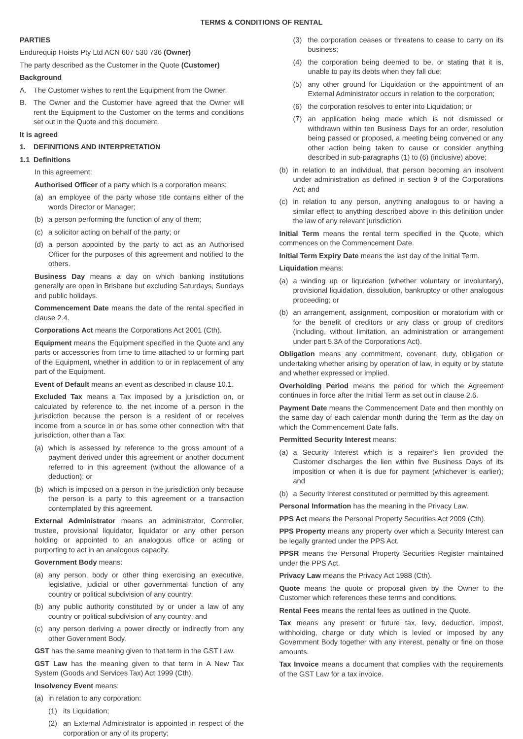TERMS & CONDITIONS OF RENTAL
PARTIES
Endurequip Hoists Pty Ltd ACN 607 530 736 (Owner)
The party described as the Customer in the Quote (Customer)
Background
A. The Customer wishes to rent the Equipment from the Owner.
B. The Owner and the Customer have agreed that the Owner will rent the Equipment to the Customer on the terms and conditions set out in the Quote and this document.
It is agreed
1. DEFINITIONS AND INTERPRETATION
1.1 Definitions
In this agreement:
Authorised Officer of a party which is a corporation means:
(a) an employee of the party whose title contains either of the words Director or Manager;
(b) a person performing the function of any of them;
(c) a solicitor acting on behalf of the party; or
(d) a person appointed by the party to act as an Authorised Officer for the purposes of this agreement and notified to the others.
Business Day means a day on which banking institutions generally are open in Brisbane but excluding Saturdays, Sundays and public holidays.
Commencement Date means the date of the rental specified in clause 2.4.
Corporations Act means the Corporations Act 2001 (Cth).
Equipment means the Equipment specified in the Quote and any parts or accessories from time to time attached to or forming part of the Equipment, whether in addition to or in replacement of any part of the Equipment.
Event of Default means an event as described in clause 10.1.
Excluded Tax means a Tax imposed by a jurisdiction on, or calculated by reference to, the net income of a person in the jurisdiction because the person is a resident of or receives income from a source in or has some other connection with that jurisdiction, other than a Tax:
(a) which is assessed by reference to the gross amount of a payment derived under this agreement or another document referred to in this agreement (without the allowance of a deduction); or
(b) which is imposed on a person in the jurisdiction only because the person is a party to this agreement or a transaction contemplated by this agreement.
External Administrator means an administrator, Controller, trustee, provisional liquidator, liquidator or any other person holding or appointed to an analogous office or acting or purporting to act in an analogous capacity.
Government Body means:
(a) any person, body or other thing exercising an executive, legislative, judicial or other governmental function of any country or political subdivision of any country;
(b) any public authority constituted by or under a law of any country or political subdivision of any country; and
(c) any person deriving a power directly or indirectly from any other Government Body.
GST has the same meaning given to that term in the GST Law.
GST Law has the meaning given to that term in A New Tax System (Goods and Services Tax) Act 1999 (Cth).
Insolvency Event means:
(a) in relation to any corporation:
(1) its Liquidation;
(2) an External Administrator is appointed in respect of the corporation or any of its property;
(3) the corporation ceases or threatens to cease to carry on its business;
(4) the corporation being deemed to be, or stating that it is, unable to pay its debts when they fall due;
(5) any other ground for Liquidation or the appointment of an External Administrator occurs in relation to the corporation;
(6) the corporation resolves to enter into Liquidation; or
(7) an application being made which is not dismissed or withdrawn within ten Business Days for an order, resolution being passed or proposed, a meeting being convened or any other action being taken to cause or consider anything described in sub-paragraphs (1) to (6) (inclusive) above;
(b) in relation to an individual, that person becoming an insolvent under administration as defined in section 9 of the Corporations Act; and
(c) in relation to any person, anything analogous to or having a similar effect to anything described above in this definition under the law of any relevant jurisdiction.
Initial Term means the rental term specified in the Quote, which commences on the Commencement Date.
Initial Term Expiry Date means the last day of the Initial Term.
Liquidation means:
(a) a winding up or liquidation (whether voluntary or involuntary), provisional liquidation, dissolution, bankruptcy or other analogous proceeding; or
(b) an arrangement, assignment, composition or moratorium with or for the benefit of creditors or any class or group of creditors (including, without limitation, an administration or arrangement under part 5.3A of the Corporations Act).
Obligation means any commitment, covenant, duty, obligation or undertaking whether arising by operation of law, in equity or by statute and whether expressed or implied.
Overholding Period means the period for which the Agreement continues in force after the Initial Term as set out in clause 2.6.
Payment Date means the Commencement Date and then monthly on the same day of each calendar month during the Term as the day on which the Commencement Date falls.
Permitted Security Interest means:
(a) a Security Interest which is a repairer’s lien provided the Customer discharges the lien within five Business Days of its imposition or when it is due for payment (whichever is earlier); and
(b) a Security Interest constituted or permitted by this agreement.
Personal Information has the meaning in the Privacy Law.
PPS Act means the Personal Property Securities Act 2009 (Cth).
PPS Property means any property over which a Security Interest can be legally granted under the PPS Act.
PPSR means the Personal Property Securities Register maintained under the PPS Act.
Privacy Law means the Privacy Act 1988 (Cth).
Quote means the quote or proposal given by the Owner to the Customer which references these terms and conditions.
Rental Fees means the rental fees as outlined in the Quote.
Tax means any present or future tax, levy, deduction, impost, withholding, charge or duty which is levied or imposed by any Government Body together with any interest, penalty or fine on those amounts.
Tax Invoice means a document that complies with the requirements of the GST Law for a tax invoice.